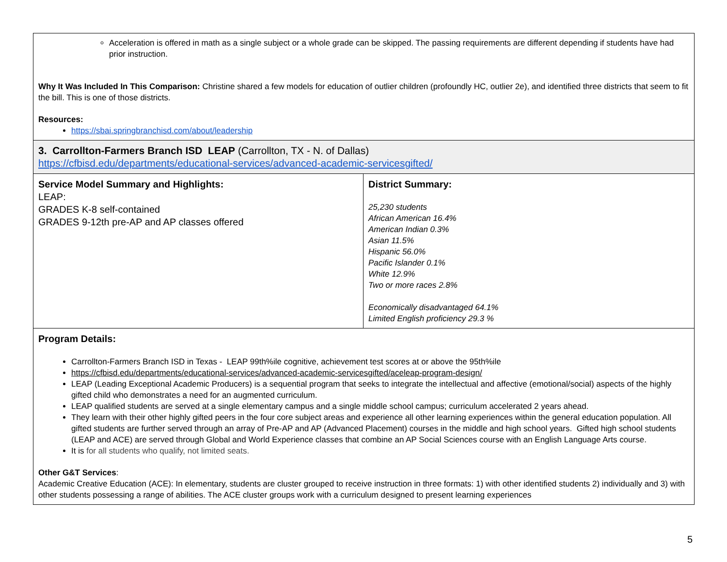| Acceleration is offered in math as a single subject or a whole grade can be skipped. The passing requirements are different depending if students have had prior instruction. Why It Was Included In This Comparison: Christine shared a few models for education of outlier children (profoundly HC, outlier 2e), and identified three districts that seem to fit the bill. This is one of those districts. Resources: https://sbai.springbranchisd.com/about/leadership | |
| 3. Carrollton-Farmers Branch ISD LEAP (Carrollton, TX - N. of Dallas) https://cfbisd.edu/departments/educational-services/advanced-academic-servicesgifted/ | |
| Service Model Summary and Highlights: LEAP: GRADES K-8 self-contained GRADES 9-12th pre-AP and AP classes offered | District Summary: 25,230 students African American 16.4% American Indian 0.3% Asian 11.5% Hispanic 56.0% Pacific Islander 0.1% White 12.9% Two or more races 2.8% Economically disadvantaged 64.1% Limited English proficiency 29.3 % |
| Program Details: Carrollton-Farmers Branch ISD in Texas - LEAP 99th%ile cognitive, achievement test scores at or above the 95th%ile https://cfbisd.edu/departments/educational-services/advanced-academic-servicesgifted/aceleap-program-design/ LEAP (Leading Exceptional Academic Producers) is a sequential program that seeks to integrate the intellectual and affective (emotional/social) aspects of the highly gifted child who demonstrates a need for an augmented curriculum. LEAP qualified students are served at a single elementary campus and a single middle school campus; curriculum accelerated 2 years ahead. They learn with their other highly gifted peers in the four core subject areas and experience all other learning experiences within the general education population. All gifted students are further served through an array of Pre-AP and AP (Advanced Placement) courses in the middle and high school years. Gifted high school students (LEAP and ACE) are served through Global and World Experience classes that combine an AP Social Sciences course with an English Language Arts course. It is for all students who qualify, not limited seats. Other G&T Services : Academic Creative Education (ACE): In elementary, students are cluster grouped to receive instruction in three formats: 1) with other identified students 2) individually and 3) with other students possessing a range of abilities. The ACE cluster groups work with a curriculum designed to present learning experiences | |
5